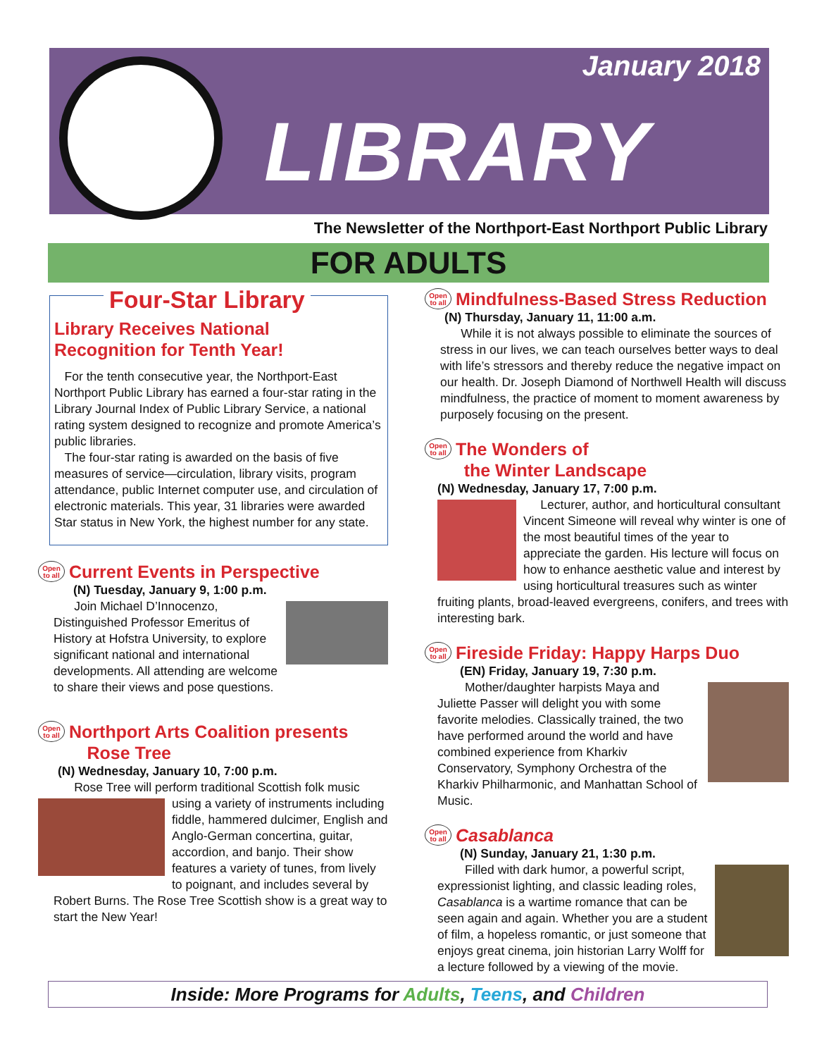January 2018
LIBRARY
The Newsletter of the Northport-East Northport Public Library
FOR ADULTS
Four-Star Library
Library Receives National
Recognition for Tenth Year!
For the tenth consecutive year, the Northport-East Northport Public Library has earned a four-star rating in the Library Journal Index of Public Library Service, a national rating system designed to recognize and promote America’s public libraries.
The four-star rating is awarded on the basis of five measures of service—circulation, library visits, program attendance, public Internet computer use, and circulation of electronic materials. This year, 31 libraries were awarded Star status in New York, the highest number for any state.
Open to all Current Events in Perspective
(N) Tuesday, January 9, 1:00 p.m.
Join Michael D’Innocenzo, Distinguished Professor Emeritus of History at Hofstra University, to explore significant national and international developments. All attending are welcome to share their views and pose questions.
Open to all Northport Arts Coalition presents
Rose Tree
(N) Wednesday, January 10, 7:00 p.m.
Rose Tree will perform traditional Scottish folk music
using a variety of instruments including fiddle, hammered dulcimer, English and Anglo-German concertina, guitar, accordion, and banjo. Their show features a variety of tunes, from lively to poignant, and includes several by Robert Burns. The Rose Tree Scottish show is a great way to start the New Year!
Open to all Mindfulness-Based Stress Reduction
(N) Thursday, January 11, 11:00 a.m.
While it is not always possible to eliminate the sources of stress in our lives, we can teach ourselves better ways to deal with life’s stressors and thereby reduce the negative impact on our health. Dr. Joseph Diamond of Northwell Health will discuss mindfulness, the practice of moment to moment awareness by purposely focusing on the present.
Open to all The Wonders of
the Winter Landscape
(N) Wednesday, January 17, 7:00 p.m.
Lecturer, author, and horticultural consultant Vincent Simeone will reveal why winter is one of the most beautiful times of the year to appreciate the garden. His lecture will focus on how to enhance aesthetic value and interest by using horticultural treasures such as winter fruiting plants, broad-leaved evergreens, conifers, and trees with interesting bark.
Open to all Fireside Friday: Happy Harps Duo
(EN) Friday, January 19, 7:30 p.m.
Mother/daughter harpists Maya and Juliette Passer will delight you with some favorite melodies. Classically trained, the two have performed around the world and have combined experience from Kharkiv Conservatory, Symphony Orchestra of the Kharkiv Philharmonic, and Manhattan School of Music.
Open to all Casablanca
(N) Sunday, January 21, 1:30 p.m.
Filled with dark humor, a powerful script, expressionist lighting, and classic leading roles, Casablanca is a wartime romance that can be seen again and again. Whether you are a student of film, a hopeless romantic, or just someone that enjoys great cinema, join historian Larry Wolff for a lecture followed by a viewing of the movie.
Inside: More Programs for Adults, Teens, and Children